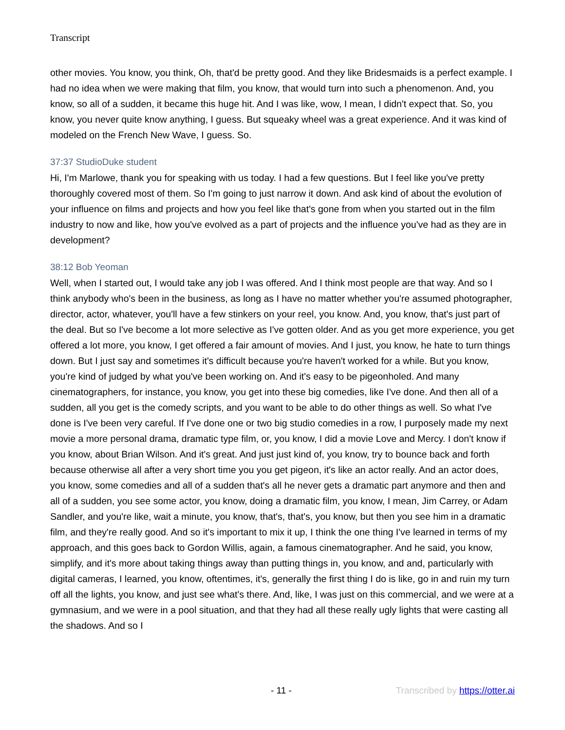Transcript
other movies. You know, you think, Oh, that'd be pretty good. And they like Bridesmaids is a perfect example. I had no idea when we were making that film, you know, that would turn into such a phenomenon. And, you know, so all of a sudden, it became this huge hit. And I was like, wow, I mean, I didn't expect that. So, you know, you never quite know anything, I guess. But squeaky wheel was a great experience. And it was kind of modeled on the French New Wave, I guess. So.
37:37 StudioDuke student
Hi, I'm Marlowe, thank you for speaking with us today. I had a few questions. But I feel like you've pretty thoroughly covered most of them. So I'm going to just narrow it down. And ask kind of about the evolution of your influence on films and projects and how you feel like that's gone from when you started out in the film industry to now and like, how you've evolved as a part of projects and the influence you've had as they are in development?
38:12 Bob Yeoman
Well, when I started out, I would take any job I was offered. And I think most people are that way. And so I think anybody who's been in the business, as long as I have no matter whether you're assumed photographer, director, actor, whatever, you'll have a few stinkers on your reel, you know. And, you know, that's just part of the deal. But so I've become a lot more selective as I've gotten older. And as you get more experience, you get offered a lot more, you know, I get offered a fair amount of movies. And I just, you know, he hate to turn things down. But I just say and sometimes it's difficult because you're haven't worked for a while. But you know, you're kind of judged by what you've been working on. And it's easy to be pigeonholed. And many cinematographers, for instance, you know, you get into these big comedies, like I've done. And then all of a sudden, all you get is the comedy scripts, and you want to be able to do other things as well. So what I've done is I've been very careful. If I've done one or two big studio comedies in a row, I purposely made my next movie a more personal drama, dramatic type film, or, you know, I did a movie Love and Mercy. I don't know if you know, about Brian Wilson. And it's great. And just just kind of, you know, try to bounce back and forth because otherwise all after a very short time you you get pigeon, it's like an actor really. And an actor does, you know, some comedies and all of a sudden that's all he never gets a dramatic part anymore and then and all of a sudden, you see some actor, you know, doing a dramatic film, you know, I mean, Jim Carrey, or Adam Sandler, and you're like, wait a minute, you know, that's, that's, you know, but then you see him in a dramatic film, and they're really good. And so it's important to mix it up, I think the one thing I've learned in terms of my approach, and this goes back to Gordon Willis, again, a famous cinematographer. And he said, you know, simplify, and it's more about taking things away than putting things in, you know, and and, particularly with digital cameras, I learned, you know, oftentimes, it's, generally the first thing I do is like, go in and ruin my turn off all the lights, you know, and just see what's there. And, like, I was just on this commercial, and we were at a gymnasium, and we were in a pool situation, and that they had all these really ugly lights that were casting all the shadows. And so I
- 11 - Transcribed by https://otter.ai